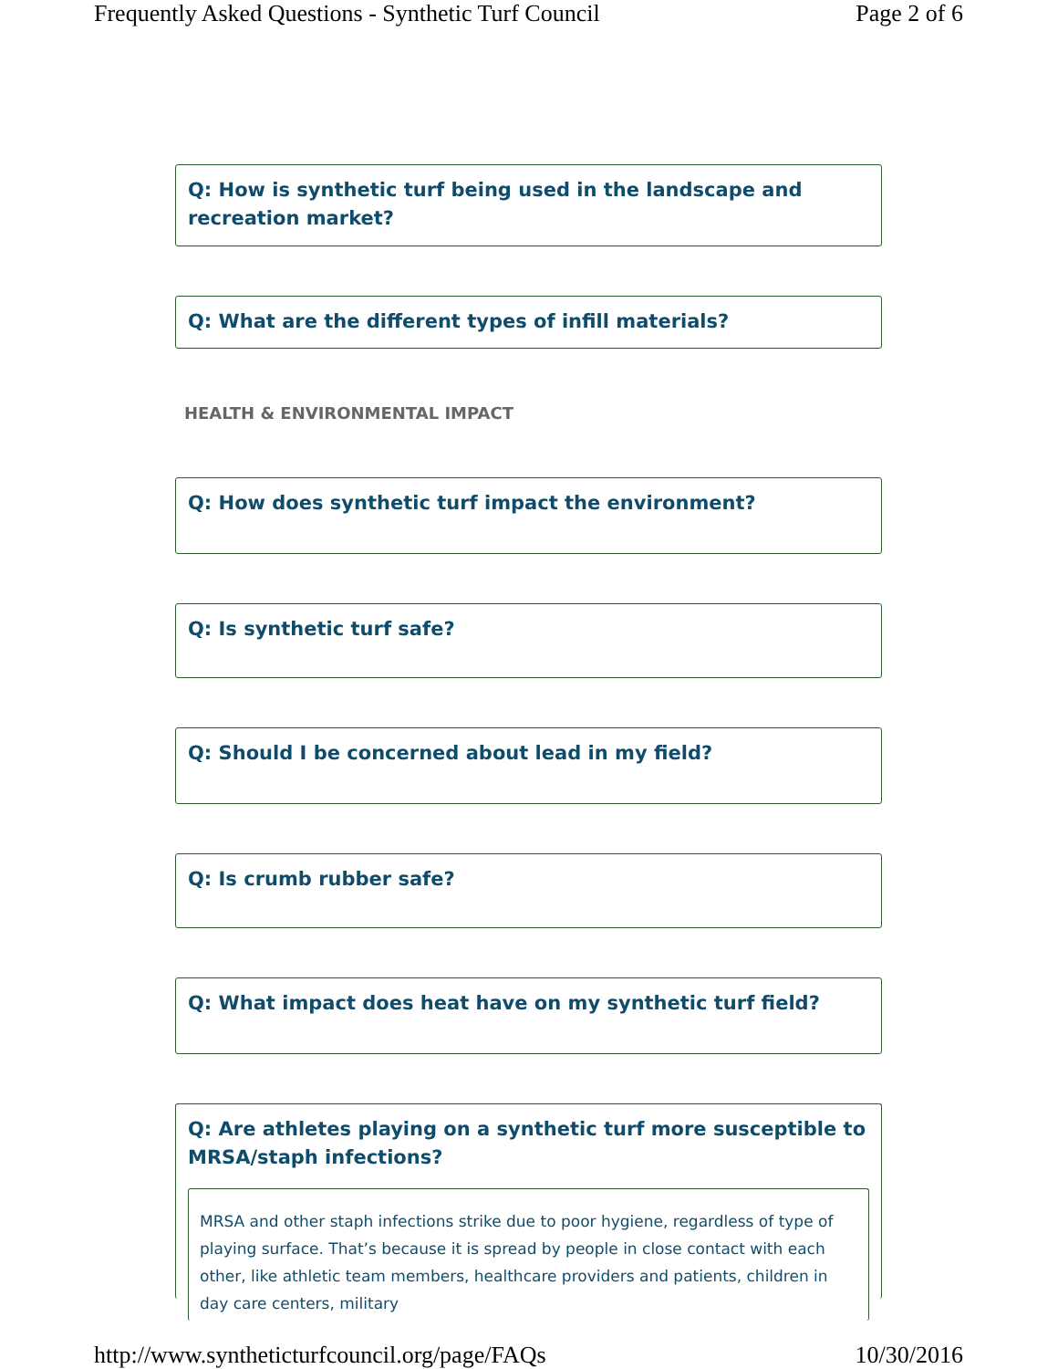Frequently Asked Questions - Synthetic Turf Council Page 2 of 6
Q: How is synthetic turf being used in the landscape and recreation market?
Q: What are the different types of infill materials?
HEALTH & ENVIRONMENTAL IMPACT
Q: How does synthetic turf impact the environment?
Q: Is synthetic turf safe?
Q: Should I be concerned about lead in my field?
Q: Is crumb rubber safe?
Q: What impact does heat have on my synthetic turf field?
Q: Are athletes playing on a synthetic turf more susceptible to MRSA/staph infections?
MRSA and other staph infections strike due to poor hygiene, regardless of type of playing surface. That’s because it is spread by people in close contact with each other, like athletic team members, healthcare providers and patients, children in day care centers, military
http://www.syntheticturfcouncil.org/page/FAQs 10/30/2016